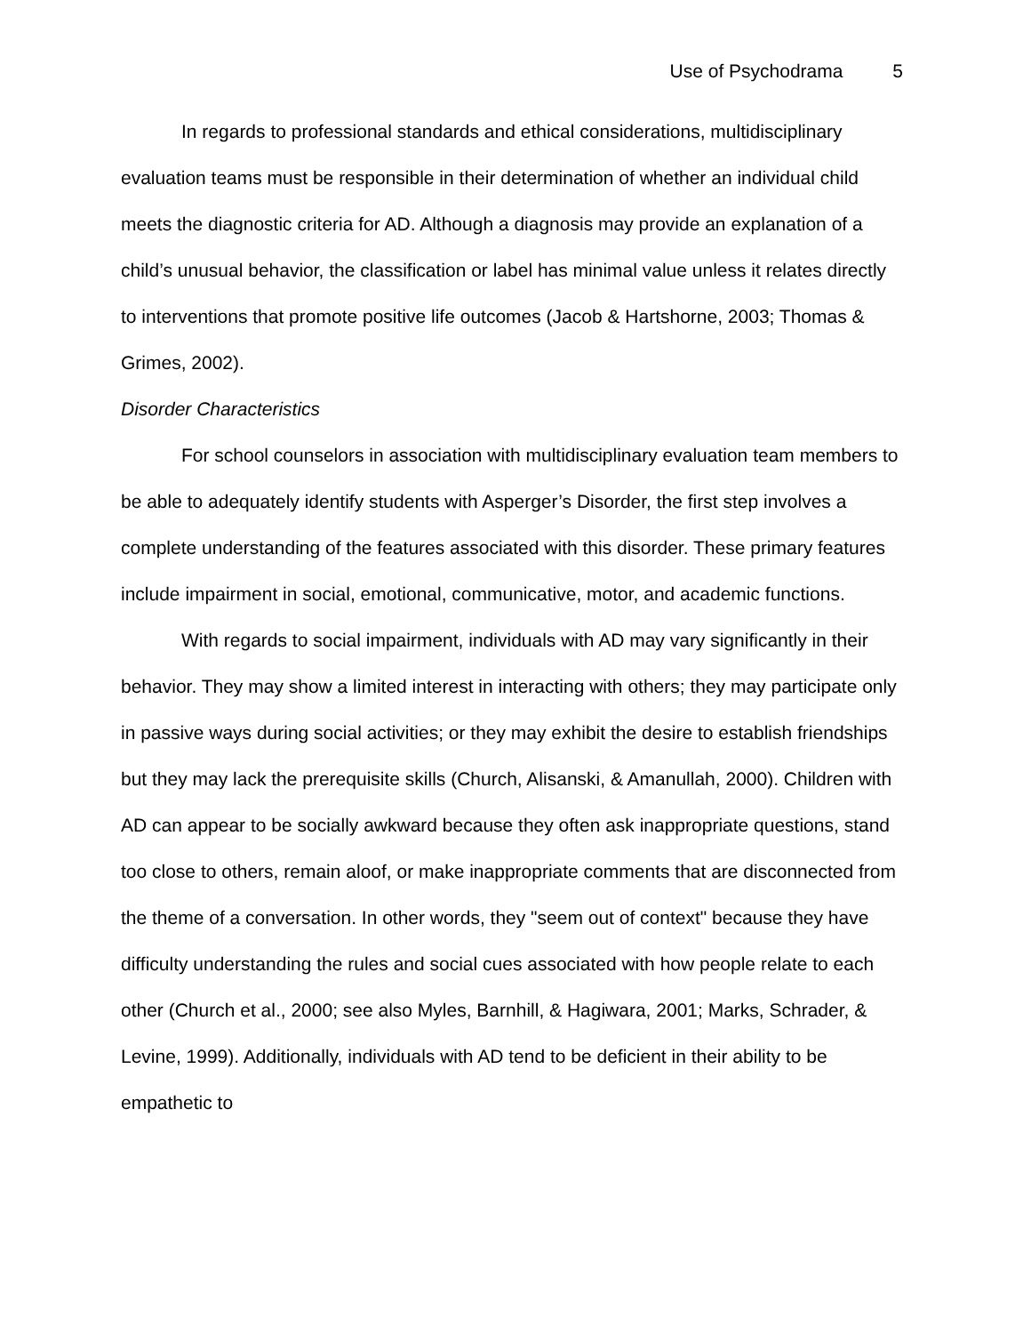Use of Psychodrama 5
In regards to professional standards and ethical considerations, multidisciplinary evaluation teams must be responsible in their determination of whether an individual child meets the diagnostic criteria for AD. Although a diagnosis may provide an explanation of a child’s unusual behavior, the classification or label has minimal value unless it relates directly to interventions that promote positive life outcomes (Jacob & Hartshorne, 2003; Thomas & Grimes, 2002).
Disorder Characteristics
For school counselors in association with multidisciplinary evaluation team members to be able to adequately identify students with Asperger’s Disorder, the first step involves a complete understanding of the features associated with this disorder. These primary features include impairment in social, emotional, communicative, motor, and academic functions.
With regards to social impairment, individuals with AD may vary significantly in their behavior. They may show a limited interest in interacting with others; they may participate only in passive ways during social activities; or they may exhibit the desire to establish friendships but they may lack the prerequisite skills (Church, Alisanski, & Amanullah, 2000). Children with AD can appear to be socially awkward because they often ask inappropriate questions, stand too close to others, remain aloof, or make inappropriate comments that are disconnected from the theme of a conversation. In other words, they "seem out of context" because they have difficulty understanding the rules and social cues associated with how people relate to each other (Church et al., 2000; see also Myles, Barnhill, & Hagiwara, 2001; Marks, Schrader, & Levine, 1999). Additionally, individuals with AD tend to be deficient in their ability to be empathetic to